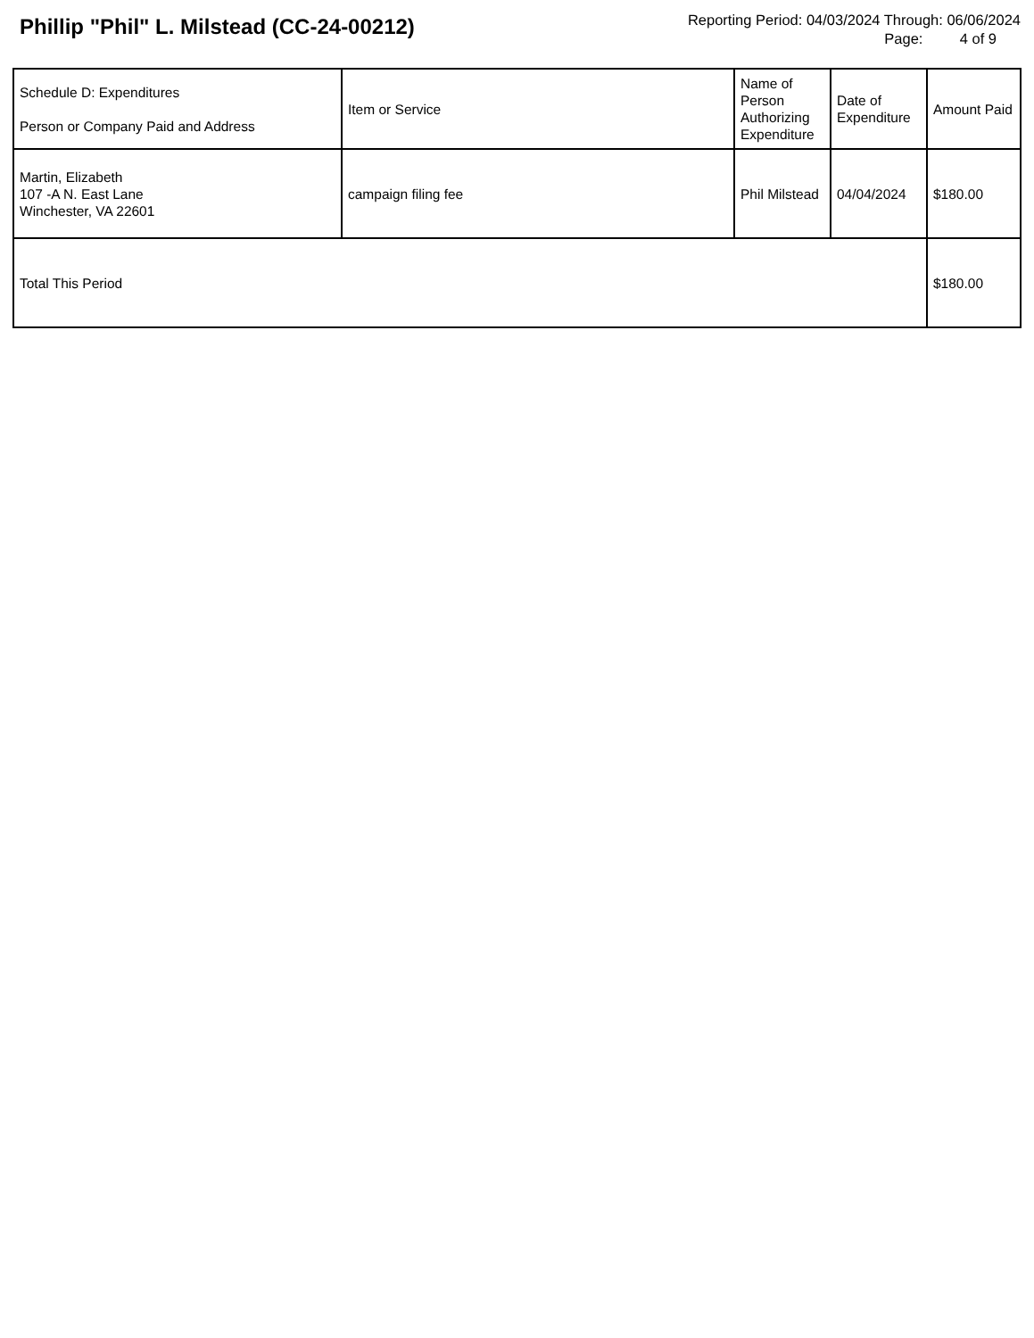Phillip "Phil" L. Milstead (CC-24-00212)
Reporting Period: 04/03/2024 Through: 06/06/2024
Page: 4 of 9
| Schedule D: Expenditures Person or Company Paid and Address | Item or Service | Name of Person Authorizing Expenditure | Date of Expenditure | Amount Paid |
| Martin, Elizabeth 107 -A N. East Lane Winchester, VA 22601 | campaign filing fee | Phil Milstead | 04/04/2024 | $180.00 |
| Total This Period | | | | $180.00 |